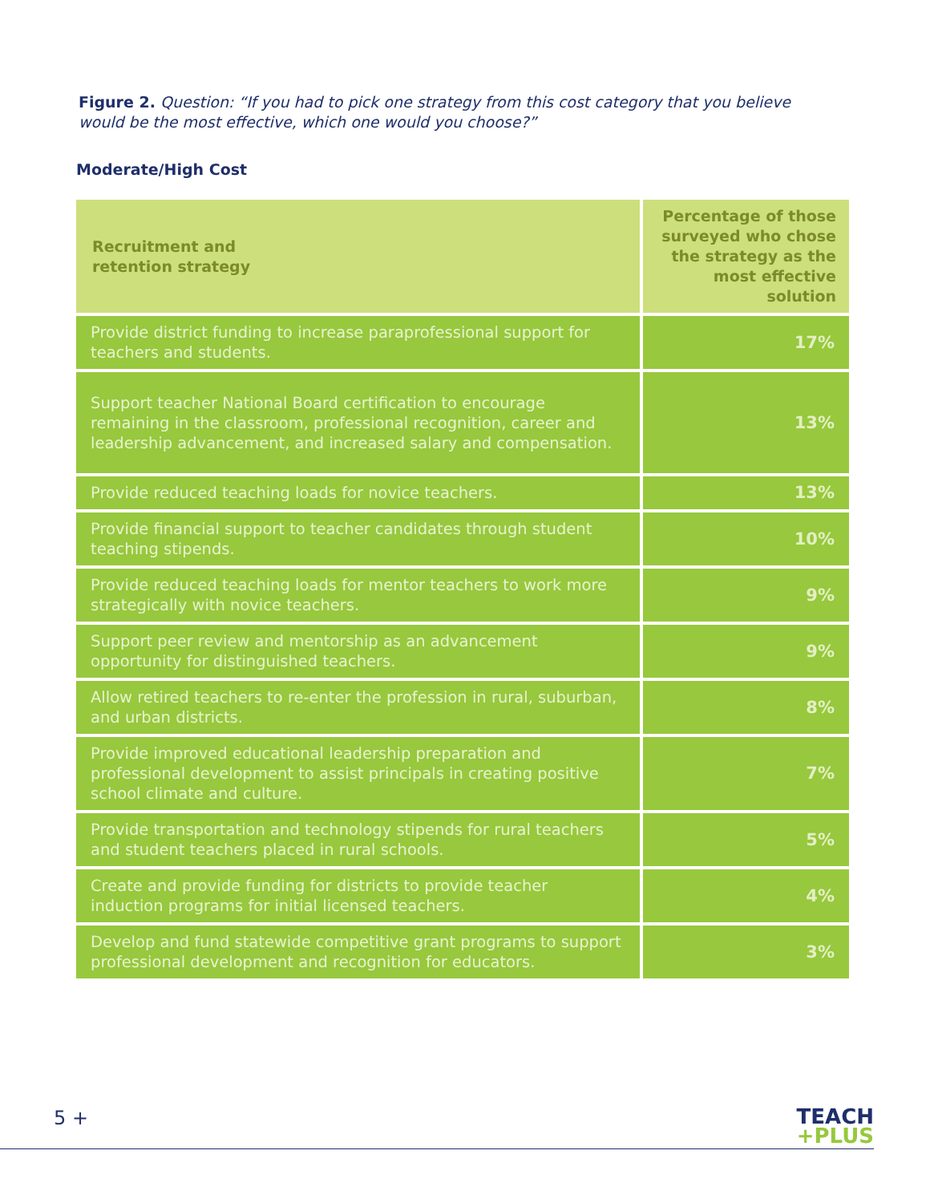Figure 2. Question: “If you had to pick one strategy from this cost category that you believe would be the most effective, which one would you choose?”
Moderate/High Cost
| Recruitment and retention strategy | Percentage of those surveyed who chose the strategy as the most effective solution |
| --- | --- |
| Provide district funding to increase paraprofessional support for teachers and students. | 17% |
| Support teacher National Board certification to encourage remaining in the classroom, professional recognition, career and leadership advancement, and increased salary and compensation. | 13% |
| Provide reduced teaching loads for novice teachers. | 13% |
| Provide financial support to teacher candidates through student teaching stipends. | 10% |
| Provide reduced teaching loads for mentor teachers to work more strategically with novice teachers. | 9% |
| Support peer review and mentorship as an advancement opportunity for distinguished teachers. | 9% |
| Allow retired teachers to re-enter the profession in rural, suburban, and urban districts. | 8% |
| Provide improved educational leadership preparation and professional development to assist principals in creating positive school climate and culture. | 7% |
| Provide transportation and technology stipends for rural teachers and student teachers placed in rural schools. | 5% |
| Create and provide funding for districts to provide teacher induction programs for initial licensed teachers. | 4% |
| Develop and fund statewide competitive grant programs to support professional development and recognition for educators. | 3% |
5 +
TEACH
+PLUS